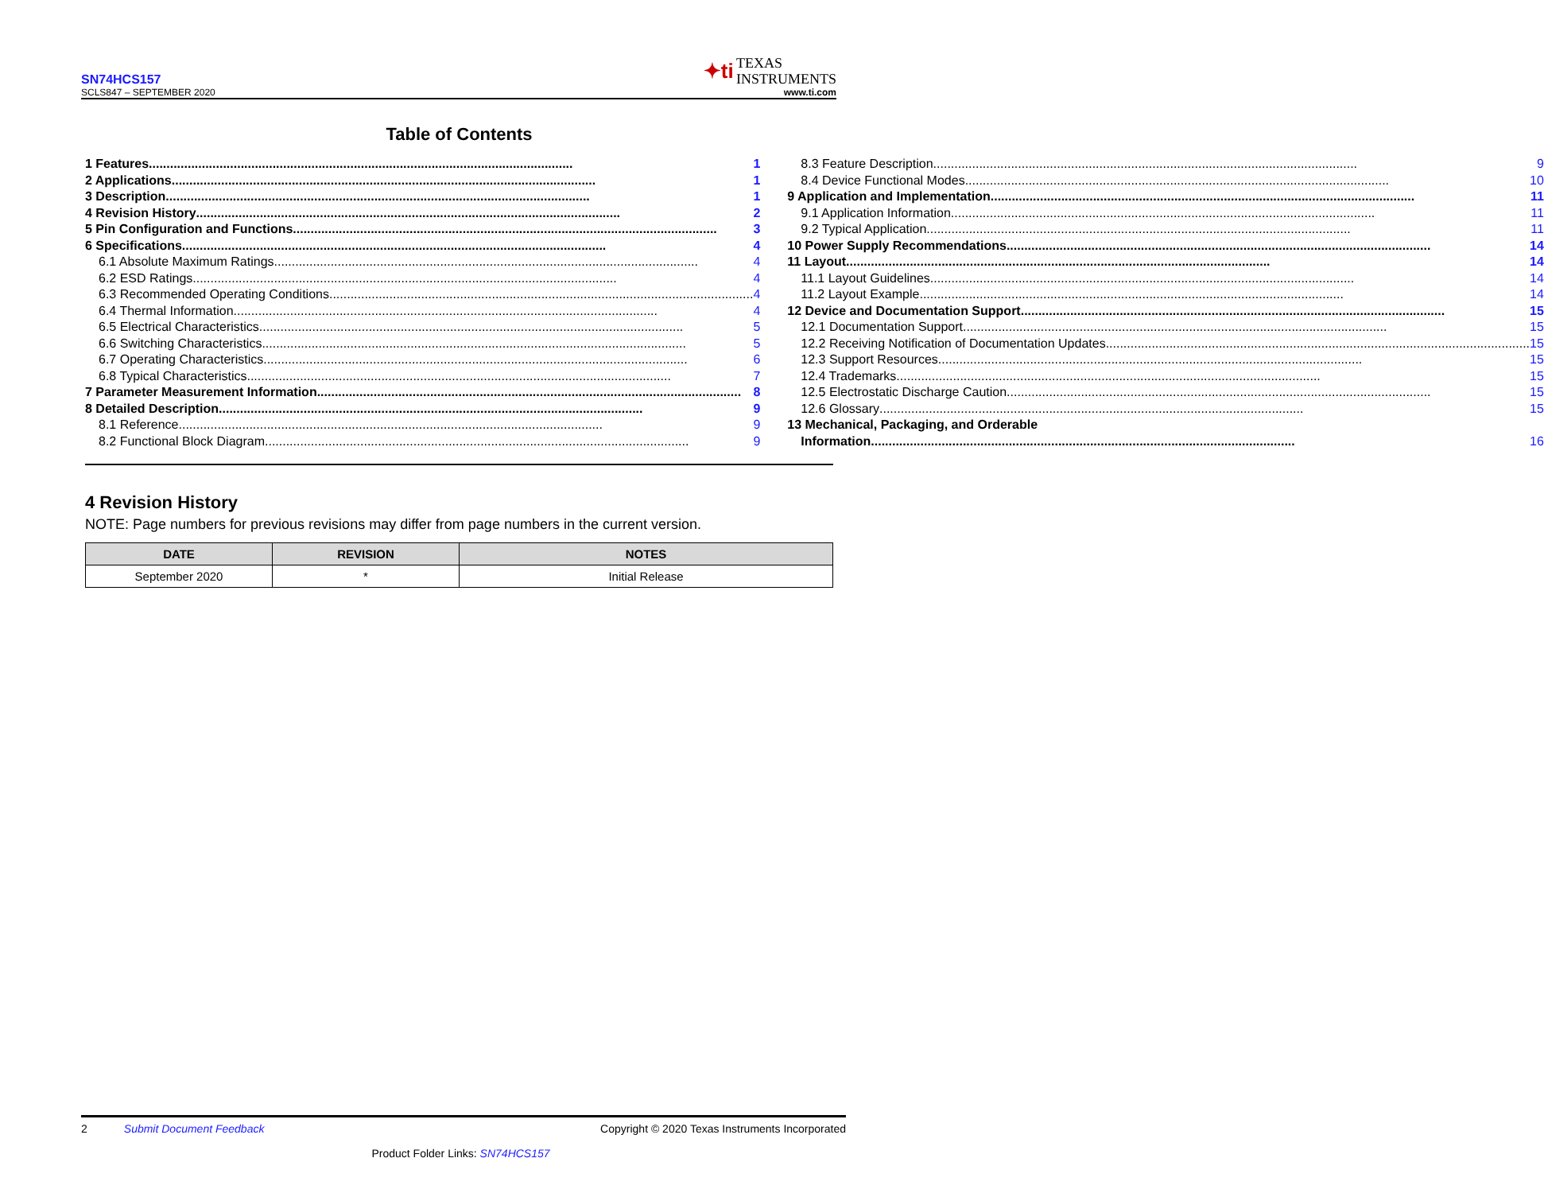SN74HCS157
SCLS847 – SEPTEMBER 2020
✦ti TEXAS
INSTRUMENTS
www.ti.com
Table of Contents
1 Features 1
2 Applications 1
3 Description 1
4 Revision History 2
5 Pin Configuration and Functions 3
6 Specifications 4
6.1 Absolute Maximum Ratings 4
6.2 ESD Ratings 4
6.3 Recommended Operating Conditions 4
6.4 Thermal Information 4
6.5 Electrical Characteristics 5
6.6 Switching Characteristics 5
6.7 Operating Characteristics 6
6.8 Typical Characteristics 7
7 Parameter Measurement Information 8
8 Detailed Description 9
8.1 Reference 9
8.2 Functional Block Diagram 9
8.3 Feature Description 9
8.4 Device Functional Modes 10
9 Application and Implementation 11
9.1 Application Information 11
9.2 Typical Application 11
10 Power Supply Recommendations 14
11 Layout 14
11.1 Layout Guidelines 14
11.2 Layout Example 14
12 Device and Documentation Support 15
12.1 Documentation Support 15
12.2 Receiving Notification of Documentation Updates 15
12.3 Support Resources 15
12.4 Trademarks 15
12.5 Electrostatic Discharge Caution 15
12.6 Glossary 15
13 Mechanical, Packaging, and Orderable
Information 16
4 Revision History
NOTE: Page numbers for previous revisions may differ from page numbers in the current version.
| DATE | REVISION | NOTES |
| --- | --- | --- |
| September 2020 | * | Initial Release |
2 Submit Document Feedback Copyright © 2020 Texas Instruments Incorporated
Product Folder Links: SN74HCS157